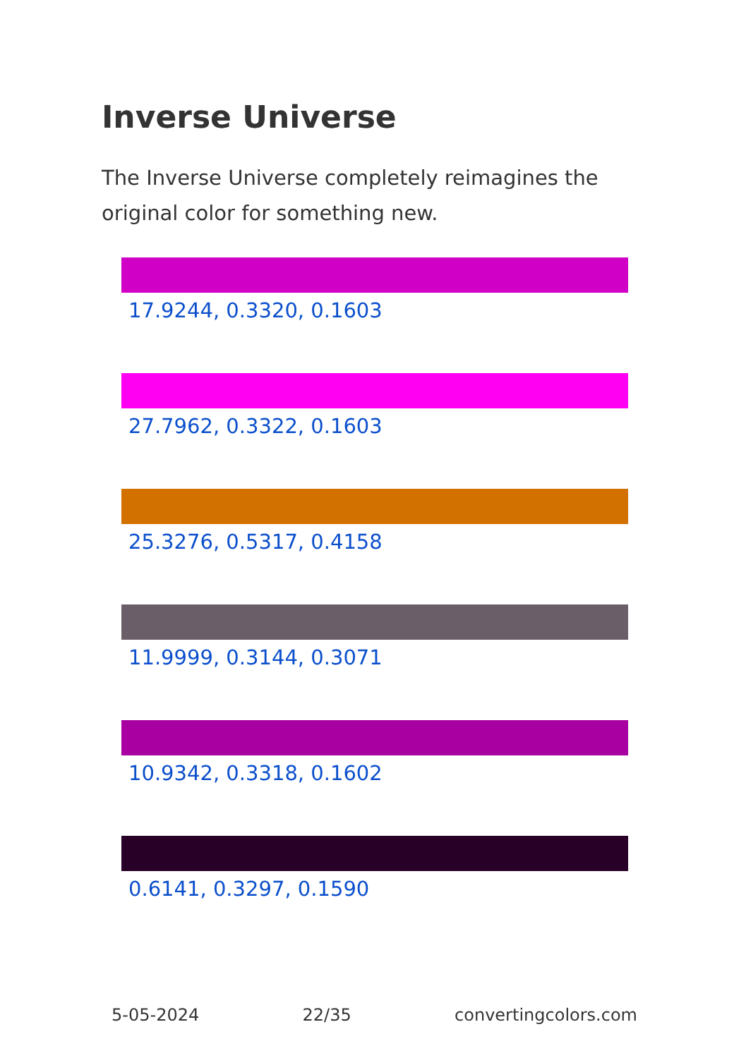Inverse Universe
The Inverse Universe completely reimagines the original color for something new.
17.9244, 0.3320, 0.1603
27.7962, 0.3322, 0.1603
25.3276, 0.5317, 0.4158
11.9999, 0.3144, 0.3071
10.9342, 0.3318, 0.1602
0.6141, 0.3297, 0.1590
5-05-2024 22/35 convertingcolors.com